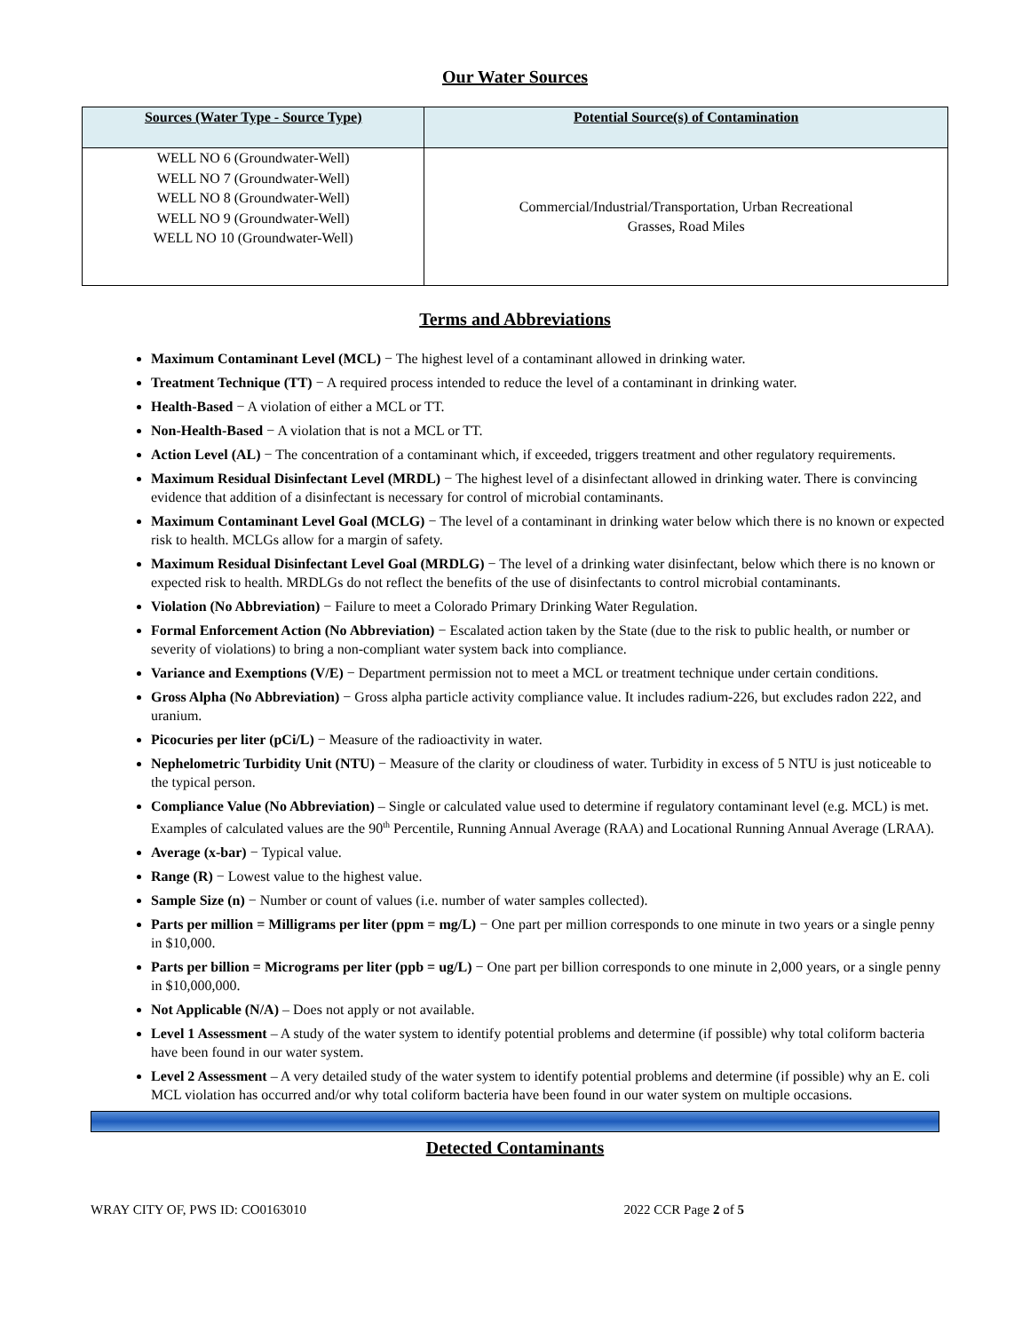Our Water Sources
| Sources (Water Type - Source Type) | Potential Source(s) of Contamination |
| --- | --- |
| WELL NO 6 (Groundwater-Well) WELL NO 7 (Groundwater-Well) WELL NO 8 (Groundwater-Well) WELL NO 9 (Groundwater-Well) WELL NO 10 (Groundwater-Well) | Commercial/Industrial/Transportation, Urban Recreational Grasses, Road Miles |
Terms and Abbreviations
Maximum Contaminant Level (MCL) − The highest level of a contaminant allowed in drinking water.
Treatment Technique (TT) − A required process intended to reduce the level of a contaminant in drinking water.
Health-Based − A violation of either a MCL or TT.
Non-Health-Based − A violation that is not a MCL or TT.
Action Level (AL) − The concentration of a contaminant which, if exceeded, triggers treatment and other regulatory requirements.
Maximum Residual Disinfectant Level (MRDL) − The highest level of a disinfectant allowed in drinking water. There is convincing evidence that addition of a disinfectant is necessary for control of microbial contaminants.
Maximum Contaminant Level Goal (MCLG) − The level of a contaminant in drinking water below which there is no known or expected risk to health. MCLGs allow for a margin of safety.
Maximum Residual Disinfectant Level Goal (MRDLG) − The level of a drinking water disinfectant, below which there is no known or expected risk to health. MRDLGs do not reflect the benefits of the use of disinfectants to control microbial contaminants.
Violation (No Abbreviation) − Failure to meet a Colorado Primary Drinking Water Regulation.
Formal Enforcement Action (No Abbreviation) − Escalated action taken by the State (due to the risk to public health, or number or severity of violations) to bring a non-compliant water system back into compliance.
Variance and Exemptions (V/E) − Department permission not to meet a MCL or treatment technique under certain conditions.
Gross Alpha (No Abbreviation) − Gross alpha particle activity compliance value. It includes radium-226, but excludes radon 222, and uranium.
Picocuries per liter (pCi/L) − Measure of the radioactivity in water.
Nephelometric Turbidity Unit (NTU) − Measure of the clarity or cloudiness of water. Turbidity in excess of 5 NTU is just noticeable to the typical person.
Compliance Value (No Abbreviation) – Single or calculated value used to determine if regulatory contaminant level (e.g. MCL) is met. Examples of calculated values are the 90<sup>th</sup> Percentile, Running Annual Average (RAA) and Locational Running Annual Average (LRAA).
Average (x-bar) − Typical value.
Range (R) − Lowest value to the highest value.
Sample Size (n) − Number or count of values (i.e. number of water samples collected).
Parts per million = Milligrams per liter (ppm = mg/L) − One part per million corresponds to one minute in two years or a single penny in $10,000.
Parts per billion = Micrograms per liter (ppb = ug/L) − One part per billion corresponds to one minute in 2,000 years, or a single penny in $10,000,000.
Not Applicable (N/A) – Does not apply or not available.
Level 1 Assessment – A study of the water system to identify potential problems and determine (if possible) why total coliform bacteria have been found in our water system.
Level 2 Assessment – A very detailed study of the water system to identify potential problems and determine (if possible) why an E. coli MCL violation has occurred and/or why total coliform bacteria have been found in our water system on multiple occasions.
Detected Contaminants
WRAY CITY OF, PWS ID: CO0163010 2022 CCR Page 2 of 5